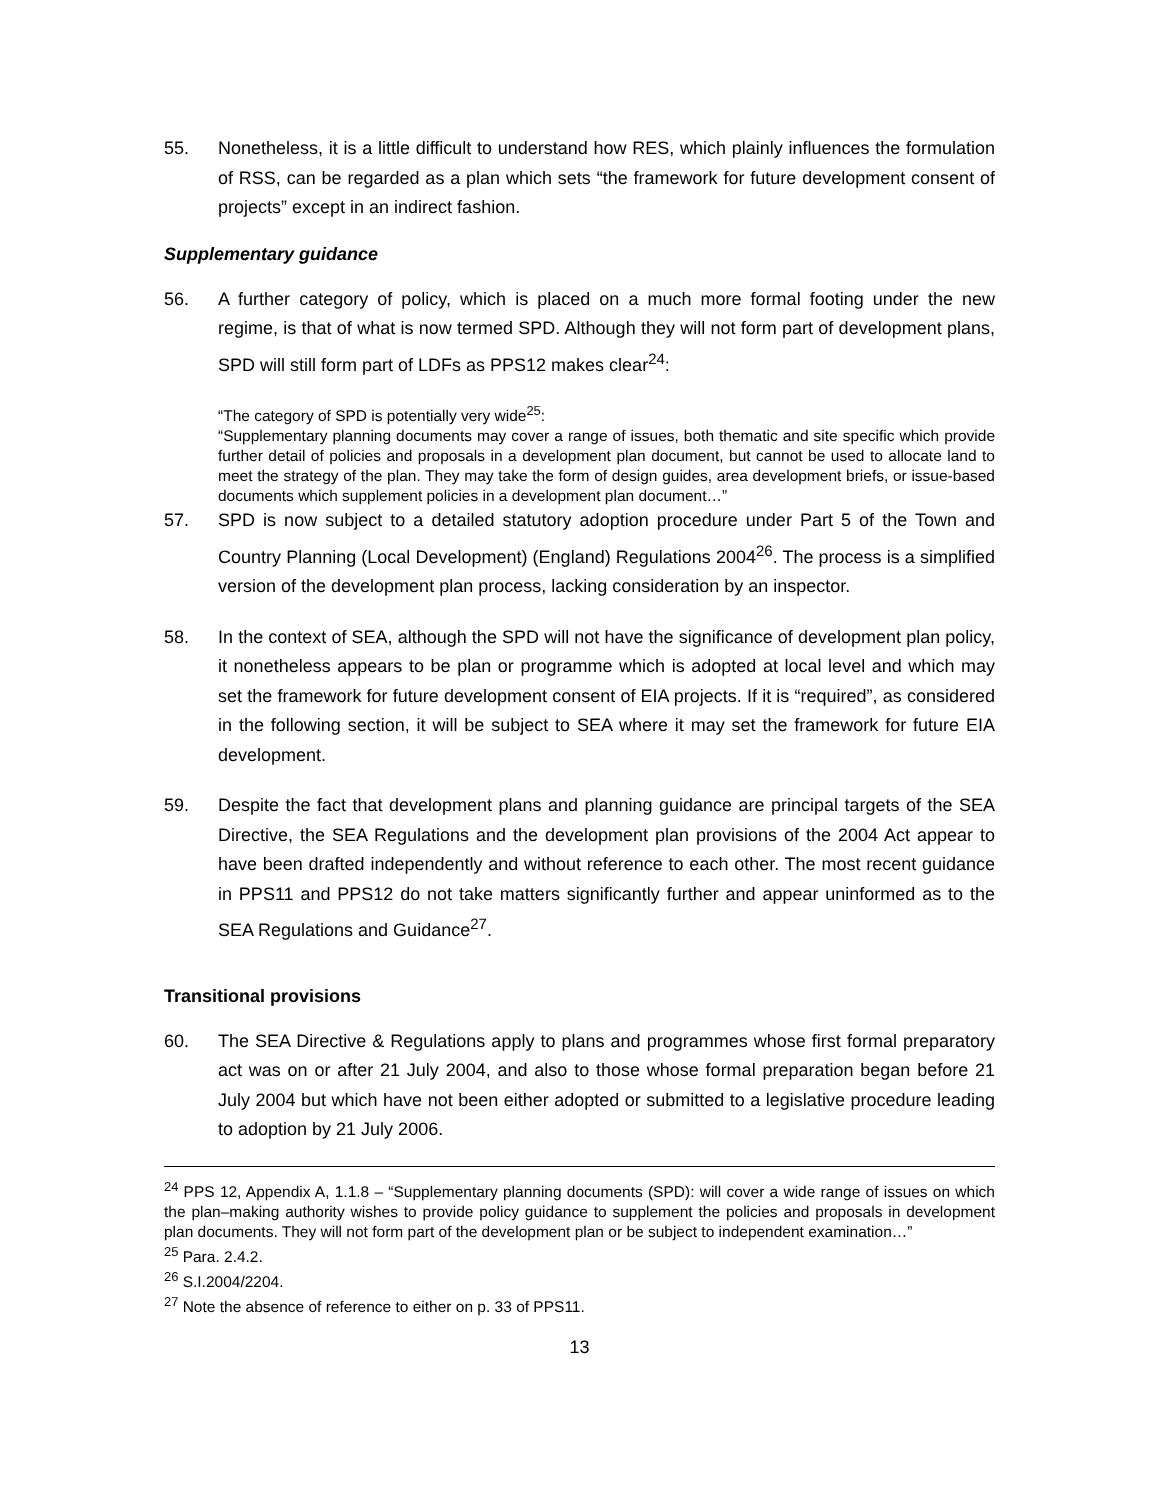55. Nonetheless, it is a little difficult to understand how RES, which plainly influences the formulation of RSS, can be regarded as a plan which sets “the framework for future development consent of projects” except in an indirect fashion.
Supplementary guidance
56. A further category of policy, which is placed on a much more formal footing under the new regime, is that of what is now termed SPD. Although they will not form part of development plans, SPD will still form part of LDFs as PPS12 makes clear<sup>24</sup>:
“The category of SPD is potentially very wide<sup>25</sup>:
“Supplementary planning documents may cover a range of issues, both thematic and site specific which provide further detail of policies and proposals in a development plan document, but cannot be used to allocate land to meet the strategy of the plan. They may take the form of design guides, area development briefs, or issue-based documents which supplement policies in a development plan document…”
57. SPD is now subject to a detailed statutory adoption procedure under Part 5 of the Town and Country Planning (Local Development) (England) Regulations 2004<sup>26</sup>. The process is a simplified version of the development plan process, lacking consideration by an inspector.
58. In the context of SEA, although the SPD will not have the significance of development plan policy, it nonetheless appears to be plan or programme which is adopted at local level and which may set the framework for future development consent of EIA projects. If it is “required”, as considered in the following section, it will be subject to SEA where it may set the framework for future EIA development.
59. Despite the fact that development plans and planning guidance are principal targets of the SEA Directive, the SEA Regulations and the development plan provisions of the 2004 Act appear to have been drafted independently and without reference to each other. The most recent guidance in PPS11 and PPS12 do not take matters significantly further and appear uninformed as to the SEA Regulations and Guidance<sup>27</sup>.
Transitional provisions
60. The SEA Directive & Regulations apply to plans and programmes whose first formal preparatory act was on or after 21 July 2004, and also to those whose formal preparation began before 21 July 2004 but which have not been either adopted or submitted to a legislative procedure leading to adoption by 21 July 2006.
<sup>24</sup> PPS 12, Appendix A, 1.1.8 – “Supplementary planning documents (SPD): will cover a wide range of issues on which the plan–making authority wishes to provide policy guidance to supplement the policies and proposals in development plan documents. They will not form part of the development plan or be subject to independent examination…”
<sup>25</sup> Para. 2.4.2.
<sup>26</sup> S.I.2004/2204.
<sup>27</sup> Note the absence of reference to either on p. 33 of PPS11.
13